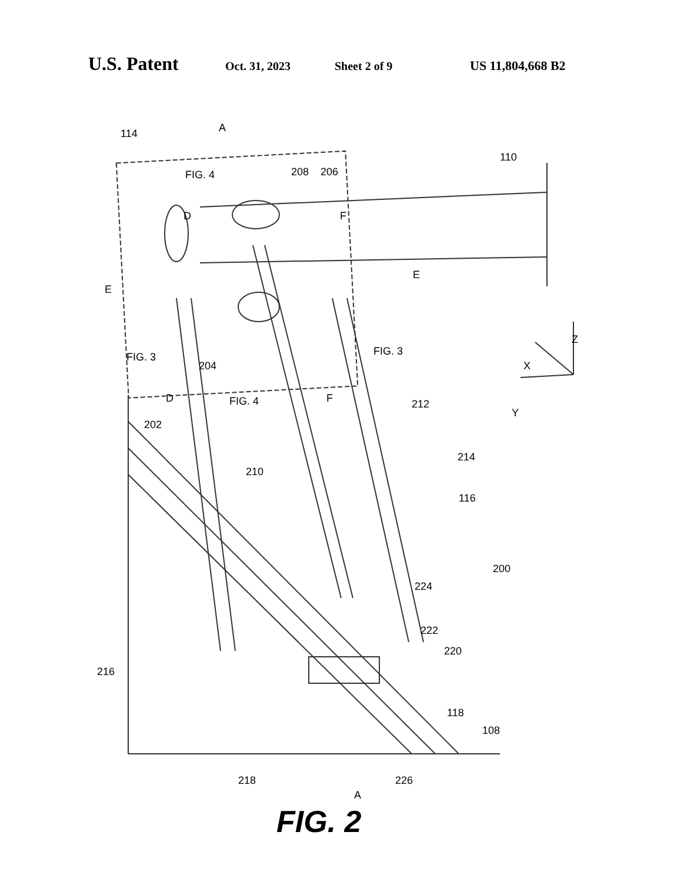U.S. Patent Oct. 31, 2023 Sheet 2 of 9 US 11,804,668 B2
114 A
FIG. 4 208 206
110
D F
E
E
FIG. 3
204
FIG. 3
Z
X
Y
D FIG. 4 F 212
202
214
210
116
200
224
222
220
216
118
108
218 226
A
FIG. 2